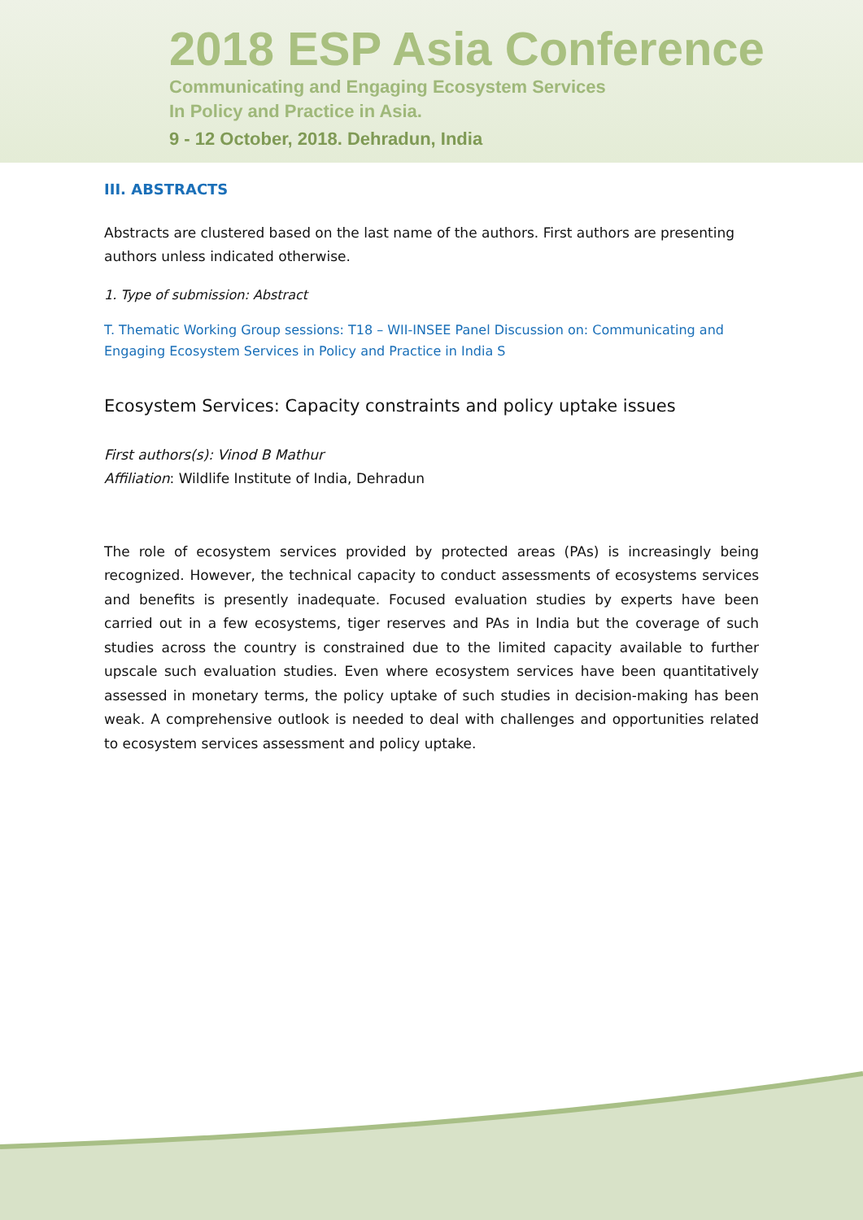2018 ESP Asia Conference
Communicating and Engaging Ecosystem Services
In Policy and Practice in Asia.
9 - 12 October, 2018. Dehradun, India
III. ABSTRACTS
Abstracts are clustered based on the last name of the authors. First authors are presenting authors unless indicated otherwise.
1. Type of submission: Abstract
T. Thematic Working Group sessions: T18 – WII-INSEE Panel Discussion on: Communicating and Engaging Ecosystem Services in Policy and Practice in India S
Ecosystem Services: Capacity constraints and policy uptake issues
First authors(s): Vinod B Mathur
Affiliation: Wildlife Institute of India, Dehradun
The role of ecosystem services provided by protected areas (PAs) is increasingly being recognized. However, the technical capacity to conduct assessments of ecosystems services and benefits is presently inadequate. Focused evaluation studies by experts have been carried out in a few ecosystems, tiger reserves and PAs in India but the coverage of such studies across the country is constrained due to the limited capacity available to further upscale such evaluation studies. Even where ecosystem services have been quantitatively assessed in monetary terms, the policy uptake of such studies in decision-making has been weak. A comprehensive outlook is needed to deal with challenges and opportunities related to ecosystem services assessment and policy uptake.